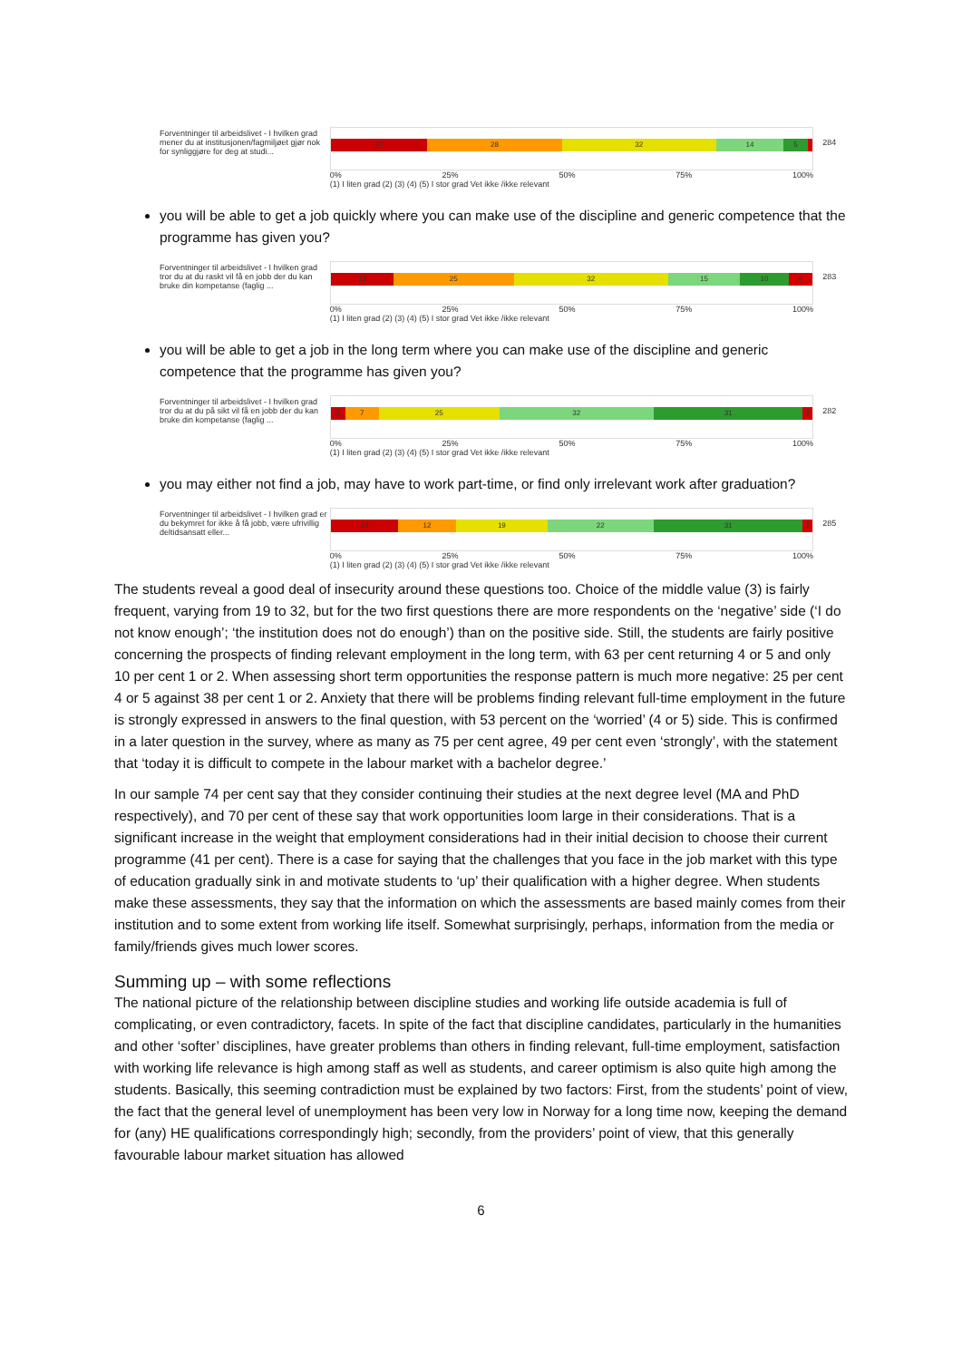Forventninger til arbeidslivet - I hvilken grad mener du at institusjonen/fagmiljøet gjør nok for synliggjøre for deg at studi...
20 28 32 14 5
0% 25% 50% 75% 100%
(1) I liten grad (2) (3) (4) (5) I stor grad Vet ikke /ikke relevant
284
you will be able to get a job quickly where you can make use of the discipline and generic competence that the programme has given you?
Forventninger til arbeidslivet - I hvilken grad tror du at du raskt vil få en jobb der du kan bruke din kompetanse (faglig ...
13 25 32 15 10 5
0% 25% 50% 75% 100%
(1) I liten grad (2) (3) (4) (5) I stor grad Vet ikke /ikke relevant
283
you will be able to get a job in the long term where you can make use of the discipline and generic competence that the programme has given you?
Forventninger til arbeidslivet - I hvilken grad tror du at du på sikt vil få en jobb der du kan bruke din kompetanse (faglig ...
3 7 25 32 31 2
0% 25% 50% 75% 100%
(1) I liten grad (2) (3) (4) (5) I stor grad Vet ikke /ikke relevant
282
you may either not find a job, may have to work part-time, or find only irrelevant work after graduation?
Forventninger til arbeidslivet - I hvilken grad er du bekymret for ikke å få jobb, være ufrivillig deltidsansatt eller...
14 12 19 22 31 2
0% 25% 50% 75% 100%
(1) I liten grad (2) (3) (4) (5) I stor grad Vet ikke /ikke relevant
285
The students reveal a good deal of insecurity around these questions too. Choice of the middle value (3) is fairly frequent, varying from 19 to 32, but for the two first questions there are more respondents on the ‘negative’ side (‘I do not know enough’; ‘the institution does not do enough’) than on the positive side. Still, the students are fairly positive concerning the prospects of finding relevant employment in the long term, with 63 per cent returning 4 or 5 and only 10 per cent 1 or 2. When assessing short term opportunities the response pattern is much more negative: 25 per cent 4 or 5 against 38 per cent 1 or 2. Anxiety that there will be problems finding relevant full-time employment in the future is strongly expressed in answers to the final question, with 53 percent on the ‘worried’ (4 or 5) side. This is confirmed in a later question in the survey, where as many as 75 per cent agree, 49 per cent even ‘strongly’, with the statement that ‘today it is difficult to compete in the labour market with a bachelor degree.’
In our sample 74 per cent say that they consider continuing their studies at the next degree level (MA and PhD respectively), and 70 per cent of these say that work opportunities loom large in their considerations. That is a significant increase in the weight that employment considerations had in their initial decision to choose their current programme (41 per cent). There is a case for saying that the challenges that you face in the job market with this type of education gradually sink in and motivate students to ‘up’ their qualification with a higher degree. When students make these assessments, they say that the information on which the assessments are based mainly comes from their institution and to some extent from working life itself. Somewhat surprisingly, perhaps, information from the media or family/friends gives much lower scores.
Summing up – with some reflections
The national picture of the relationship between discipline studies and working life outside academia is full of complicating, or even contradictory, facets. In spite of the fact that discipline candidates, particularly in the humanities and other ‘softer’ disciplines, have greater problems than others in finding relevant, full-time employment, satisfaction with working life relevance is high among staff as well as students, and career optimism is also quite high among the students. Basically, this seeming contradiction must be explained by two factors: First, from the students’ point of view, the fact that the general level of unemployment has been very low in Norway for a long time now, keeping the demand for (any) HE qualifications correspondingly high; secondly, from the providers’ point of view, that this generally favourable labour market situation has allowed
6